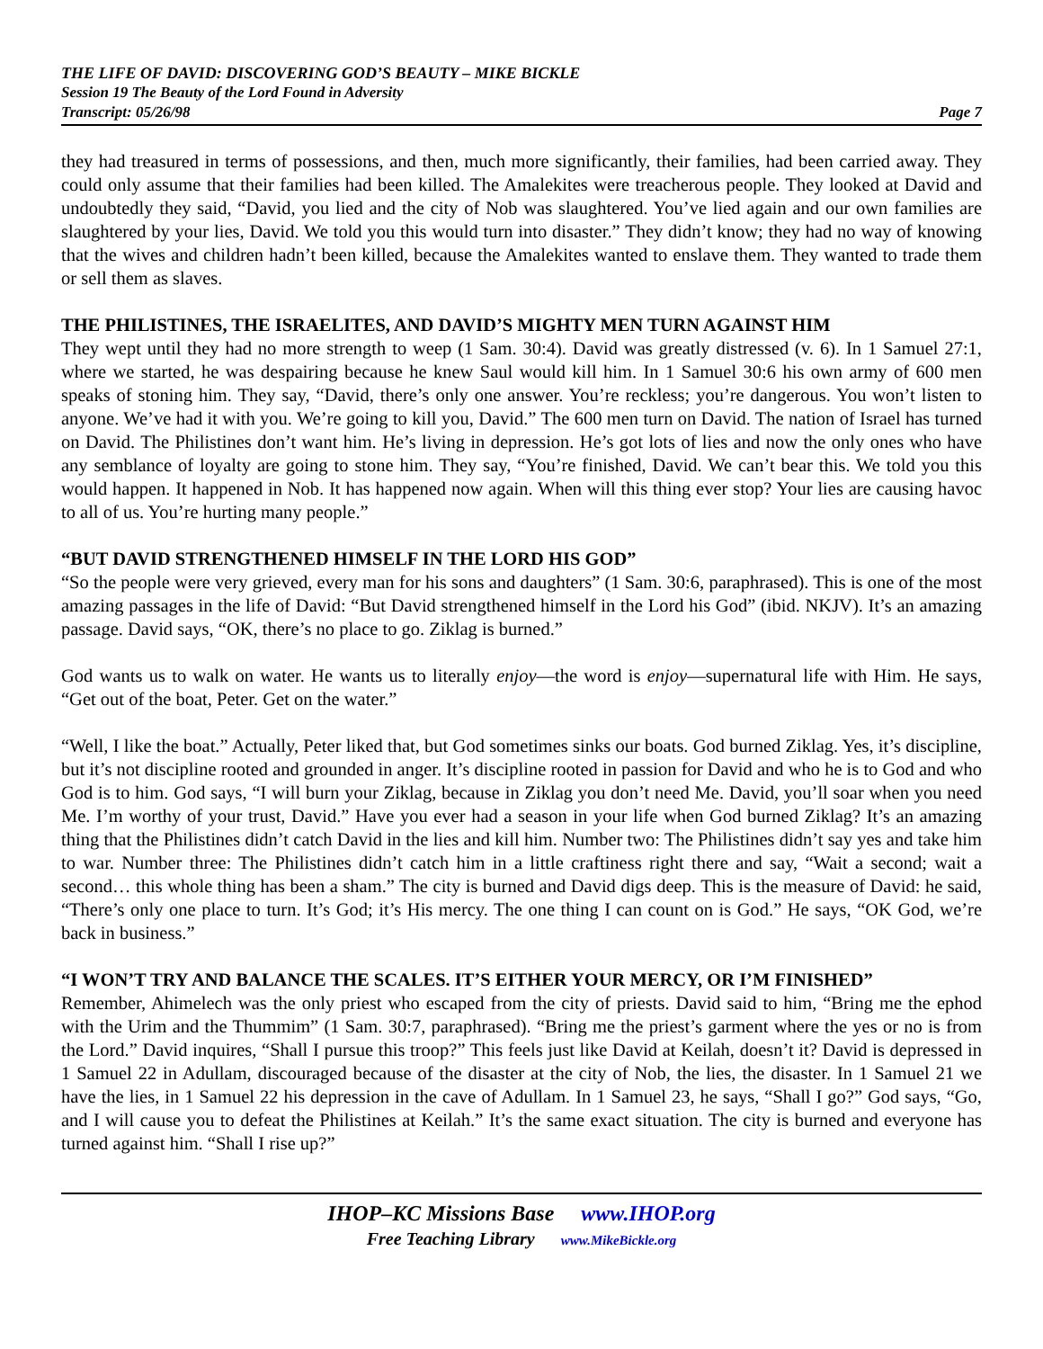THE LIFE OF DAVID: DISCOVERING GOD’S BEAUTY – MIKE BICKLE
Session 19 The Beauty of the Lord Found in Adversity
Transcript: 05/26/98 Page 7
they had treasured in terms of possessions, and then, much more significantly, their families, had been carried away. They could only assume that their families had been killed. The Amalekites were treacherous people. They looked at David and undoubtedly they said, “David, you lied and the city of Nob was slaughtered. You’ve lied again and our own families are slaughtered by your lies, David. We told you this would turn into disaster.” They didn’t know; they had no way of knowing that the wives and children hadn’t been killed, because the Amalekites wanted to enslave them. They wanted to trade them or sell them as slaves.
THE PHILISTINES, THE ISRAELITES, AND DAVID’S MIGHTY MEN TURN AGAINST HIM
They wept until they had no more strength to weep (1 Sam. 30:4). David was greatly distressed (v. 6). In 1 Samuel 27:1, where we started, he was despairing because he knew Saul would kill him. In 1 Samuel 30:6 his own army of 600 men speaks of stoning him. They say, “David, there’s only one answer. You’re reckless; you’re dangerous. You won’t listen to anyone. We’ve had it with you. We’re going to kill you, David.” The 600 men turn on David. The nation of Israel has turned on David. The Philistines don’t want him. He’s living in depression. He’s got lots of lies and now the only ones who have any semblance of loyalty are going to stone him. They say, “You’re finished, David. We can’t bear this. We told you this would happen. It happened in Nob. It has happened now again. When will this thing ever stop? Your lies are causing havoc to all of us. You’re hurting many people.”
“BUT DAVID STRENGTHENED HIMSELF IN THE LORD HIS GOD”
“So the people were very grieved, every man for his sons and daughters” (1 Sam. 30:6, paraphrased). This is one of the most amazing passages in the life of David: “But David strengthened himself in the Lord his God” (ibid. NKJV). It’s an amazing passage. David says, “OK, there’s no place to go. Ziklag is burned.”
God wants us to walk on water. He wants us to literally enjoy—the word is enjoy—supernatural life with Him. He says, “Get out of the boat, Peter. Get on the water.”
“Well, I like the boat.” Actually, Peter liked that, but God sometimes sinks our boats. God burned Ziklag. Yes, it’s discipline, but it’s not discipline rooted and grounded in anger. It’s discipline rooted in passion for David and who he is to God and who God is to him. God says, “I will burn your Ziklag, because in Ziklag you don’t need Me. David, you’ll soar when you need Me. I’m worthy of your trust, David.” Have you ever had a season in your life when God burned Ziklag? It’s an amazing thing that the Philistines didn’t catch David in the lies and kill him. Number two: The Philistines didn’t say yes and take him to war. Number three: The Philistines didn’t catch him in a little craftiness right there and say, “Wait a second; wait a second… this whole thing has been a sham.” The city is burned and David digs deep. This is the measure of David: he said, “There’s only one place to turn. It’s God; it’s His mercy. The one thing I can count on is God.” He says, “OK God, we’re back in business.”
“I WON’T TRY AND BALANCE THE SCALES. IT’S EITHER YOUR MERCY, OR I’M FINISHED”
Remember, Ahimelech was the only priest who escaped from the city of priests. David said to him, “Bring me the ephod with the Urim and the Thummim” (1 Sam. 30:7, paraphrased). “Bring me the priest’s garment where the yes or no is from the Lord.” David inquires, “Shall I pursue this troop?” This feels just like David at Keilah, doesn’t it? David is depressed in 1 Samuel 22 in Adullam, discouraged because of the disaster at the city of Nob, the lies, the disaster. In 1 Samuel 21 we have the lies, in 1 Samuel 22 his depression in the cave of Adullam. In 1 Samuel 23, he says, “Shall I go?” God says, “Go, and I will cause you to defeat the Philistines at Keilah.” It’s the same exact situation. The city is burned and everyone has turned against him. “Shall I rise up?”
IHOP–KC Missions Base www.IHOP.org
Free Teaching Library www.MikeBickle.org